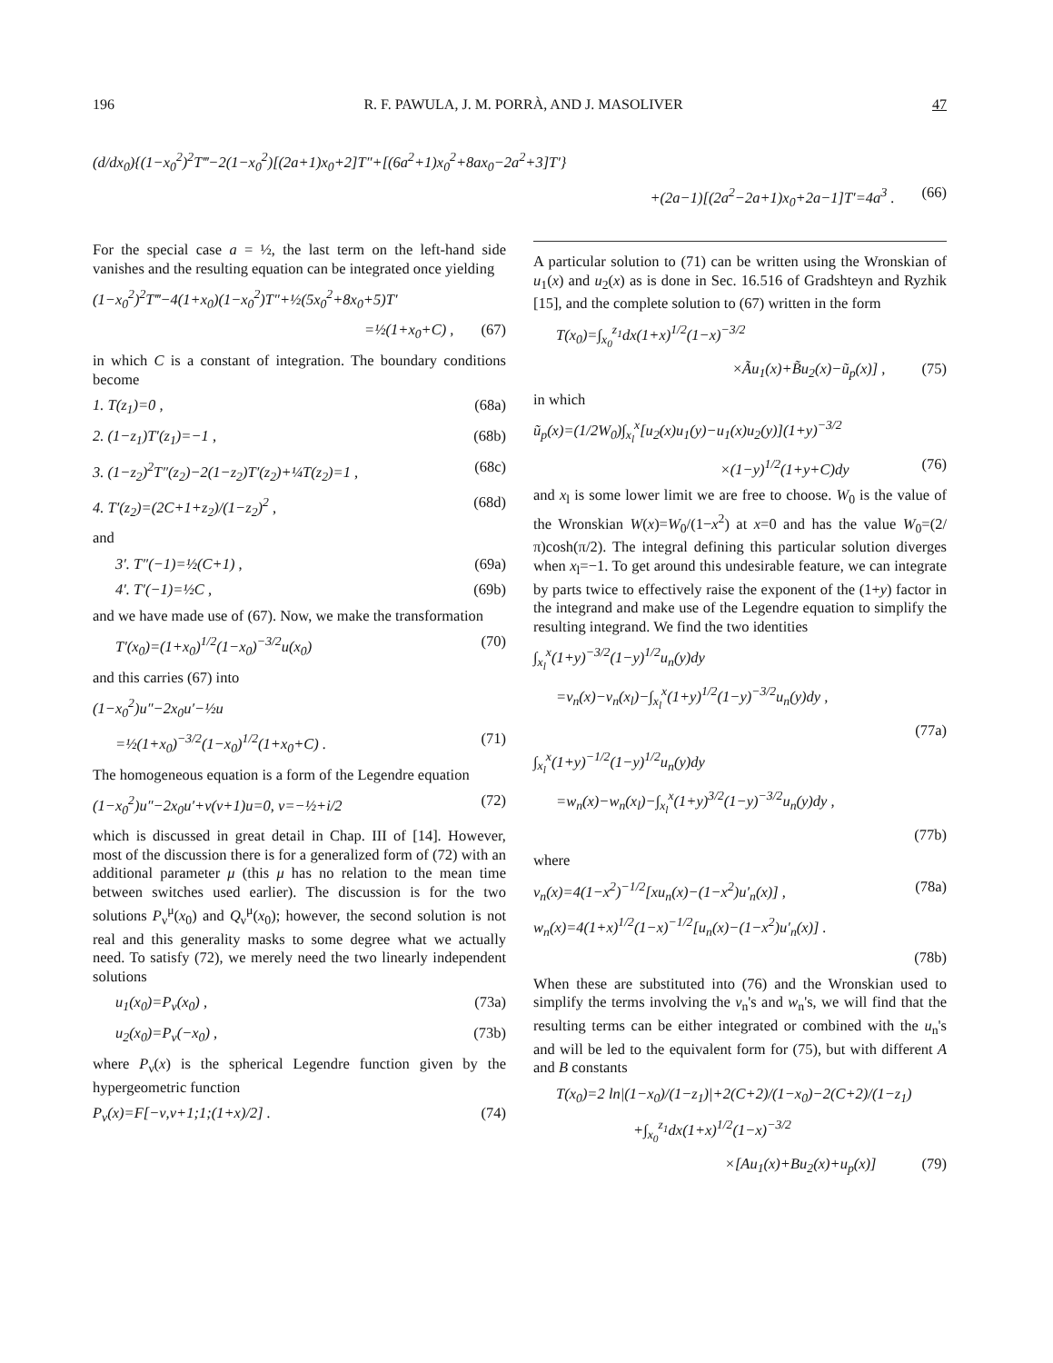196 R. F. PAWULA, J. M. PORRÀ, AND J. MASOLIVER 47
(d/dx<sub>0</sub>){(1−x<sub>0</sub><sup>2</sup>)<sup>2</sup>T‴−2(1−x<sub>0</sub><sup>2</sup>)[(2a+1)x<sub>0</sub>+2]T″+[(6a<sup>2</sup>+1)x<sub>0</sub><sup>2</sup>+8ax<sub>0</sub>−2a<sup>2</sup>+3]T′}
+(2a−1)[(2a<sup>2</sup>−2a+1)x<sub>0</sub>+2a−1]T′=4a<sup>3</sup> . (66)
For the special case a = ½, the last term on the left-hand side vanishes and the resulting equation can be integrated once yielding
(1−x<sub>0</sub><sup>2</sup>)<sup>2</sup>T‴−4(1+x<sub>0</sub>)(1−x<sub>0</sub><sup>2</sup>)T″+½(5x<sub>0</sub><sup>2</sup>+8x<sub>0</sub>+5)T′
=½(1+x<sub>0</sub>+C) , (67)
in which C is a constant of integration. The boundary conditions become
1. T(z<sub>1</sub>)=0 , (68a)
2. (1−z<sub>1</sub>)T′(z<sub>1</sub>)=−1 , (68b)
3. (1−z<sub>2</sub>)<sup>2</sup>T″(z<sub>2</sub>)−2(1−z<sub>2</sub>)T′(z<sub>2</sub>)+¼T(z<sub>2</sub>)=1 , (68c)
4. T′(z<sub>2</sub>)=(2C+1+z<sub>2</sub>)/(1−z<sub>2</sub>)<sup>2</sup> , (68d)
and
3′. T″(−1)=½(C+1) , (69a)
4′. T′(−1)=½C , (69b)
and we have made use of (67). Now, we make the transformation
T′(x<sub>0</sub>)=(1+x<sub>0</sub>)<sup>1/2</sup>(1−x<sub>0</sub>)<sup>−3/2</sup>u(x<sub>0</sub>) (70)
and this carries (67) into
(1−x<sub>0</sub><sup>2</sup>)u″−2x<sub>0</sub>u′−½u
=½(1+x<sub>0</sub>)<sup>−3/2</sup>(1−x<sub>0</sub>)<sup>1/2</sup>(1+x<sub>0</sub>+C) . (71)
The homogeneous equation is a form of the Legendre equation
(1−x<sub>0</sub><sup>2</sup>)u″−2x<sub>0</sub>u′+ν(ν+1)u=0, ν=−½+i/2 (72)
which is discussed in great detail in Chap. III of [14]. However, most of the discussion there is for a generalized form of (72) with an additional parameter μ (this μ has no relation to the mean time between switches used earlier). The discussion is for the two solutions P<sub>ν</sub><sup>μ</sup>(x<sub>0</sub>) and Q<sub>ν</sub><sup>μ</sup>(x<sub>0</sub>); however, the second solution is not real and this generality masks to some degree what we actually need. To satisfy (72), we merely need the two linearly independent solutions
u<sub>1</sub>(x<sub>0</sub>)=P<sub>ν</sub>(x<sub>0</sub>) , (73a)
u<sub>2</sub>(x<sub>0</sub>)=P<sub>ν</sub>(−x<sub>0</sub>) , (73b)
where P<sub>ν</sub>(x) is the spherical Legendre function given by the hypergeometric function
P<sub>ν</sub>(x)=F[−ν,ν+1;1;(1+x)/2] . (74)
A particular solution to (71) can be written using the Wronskian of u<sub>1</sub>(x) and u<sub>2</sub>(x) as is done in Sec. 16.516 of Gradshteyn and Ryzhik [15], and the complete solution to (67) written in the form
T(x<sub>0</sub>)=∫<sub>x<sub>0</sub></sub><sup>z<sub>1</sub></sup>dx(1+x)<sup>1/2</sup>(1−x)<sup>−3/2</sup>
×Ãu<sub>1</sub>(x)+B̃u<sub>2</sub>(x)−ũ<sub>p</sub>(x)] , (75)
in which
ũ<sub>p</sub>(x)=(1/2W<sub>0</sub>)∫<sub>x<sub>l</sub></sub><sup>x</sup>[u<sub>2</sub>(x)u<sub>1</sub>(y)−u<sub>1</sub>(x)u<sub>2</sub>(y)](1+y)<sup>−3/2</sup>
×(1−y)<sup>1/2</sup>(1+y+C)dy (76)
and x<sub>l</sub> is some lower limit we are free to choose. W<sub>0</sub> is the value of the Wronskian W(x)=W<sub>0</sub>/(1−x<sup>2</sup>) at x=0 and has the value W<sub>0</sub>=(2/π)cosh(π/2). The integral defining this particular solution diverges when x<sub>l</sub>=−1. To get around this undesirable feature, we can integrate by parts twice to effectively raise the exponent of the (1+y) factor in the integrand and make use of the Legendre equation to simplify the resulting integrand. We find the two identities
∫<sub>x<sub>l</sub></sub><sup>x</sup>(1+y)<sup>−3/2</sup>(1−y)<sup>1/2</sup>u<sub>n</sub>(y)dy
=v<sub>n</sub>(x)−v<sub>n</sub>(x<sub>l</sub>)−∫<sub>x<sub>l</sub></sub><sup>x</sup>(1+y)<sup>1/2</sup>(1−y)<sup>−3/2</sup>u<sub>n</sub>(y)dy ,
(77a)
∫<sub>x<sub>l</sub></sub><sup>x</sup>(1+y)<sup>−1/2</sup>(1−y)<sup>1/2</sup>u<sub>n</sub>(y)dy
=w<sub>n</sub>(x)−w<sub>n</sub>(x<sub>l</sub>)−∫<sub>x<sub>l</sub></sub><sup>x</sup>(1+y)<sup>3/2</sup>(1−y)<sup>−3/2</sup>u<sub>n</sub>(y)dy ,
(77b)
where
v<sub>n</sub>(x)=4(1−x<sup>2</sup>)<sup>−1/2</sup>[xu<sub>n</sub>(x)−(1−x<sup>2</sup>)u′<sub>n</sub>(x)] , (78a)
w<sub>n</sub>(x)=4(1+x)<sup>1/2</sup>(1−x)<sup>−1/2</sup>[u<sub>n</sub>(x)−(1−x<sup>2</sup>)u′<sub>n</sub>(x)] .
(78b)
When these are substituted into (76) and the Wronskian used to simplify the terms involving the v<sub>n</sub>'s and w<sub>n</sub>'s, we will find that the resulting terms can be either integrated or combined with the u<sub>n</sub>'s and will be led to the equivalent form for (75), but with different A and B constants
T(x<sub>0</sub>)=2 ln|(1−x<sub>0</sub>)/(1−z<sub>1</sub>)|+2(C+2)/(1−x<sub>0</sub>)−2(C+2)/(1−z<sub>1</sub>)
+∫<sub>x<sub>0</sub></sub><sup>z<sub>1</sub></sup>dx(1+x)<sup>1/2</sup>(1−x)<sup>−3/2</sup>
×[Au<sub>1</sub>(x)+Bu<sub>2</sub>(x)+u<sub>p</sub>(x)] (79)